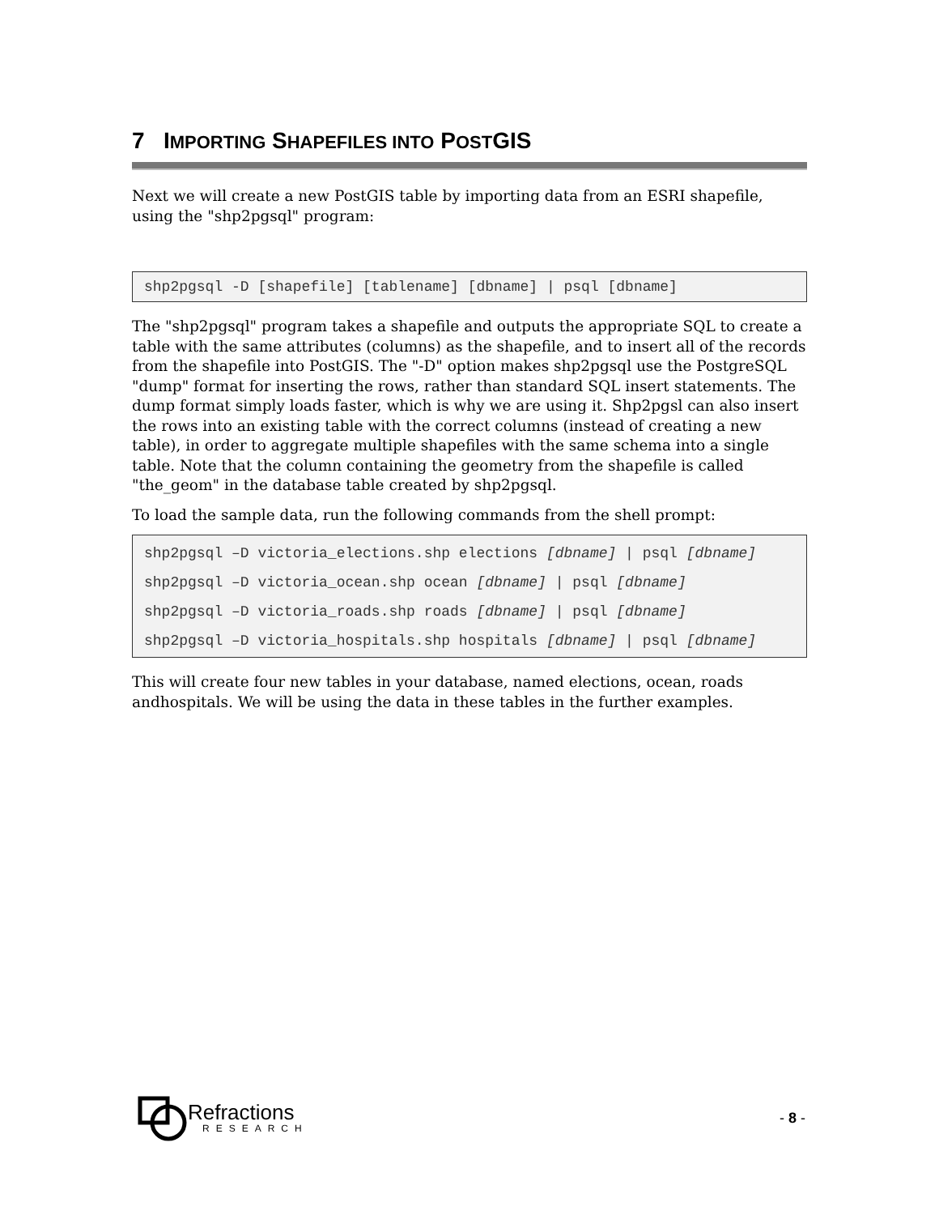7 IMPORTING SHAPEFILES INTO POSTGIS
Next we will create a new PostGIS table by importing data from an ESRI shapefile, using the "shp2pgsql" program:
shp2pgsql -D [shapefile] [tablename] [dbname] | psql [dbname]
The "shp2pgsql" program takes a shapefile and outputs the appropriate SQL to create a table with the same attributes (columns) as the shapefile, and to insert all of the records from the shapefile into PostGIS. The "-D" option makes shp2pgsql use the PostgreSQL "dump" format for inserting the rows, rather than standard SQL insert statements. The dump format simply loads faster, which is why we are using it. Shp2pgsl can also insert the rows into an existing table with the correct columns (instead of creating a new table), in order to aggregate multiple shapefiles with the same schema into a single table. Note that the column containing the geometry from the shapefile is called "the_geom" in the database table created by shp2pgsql.
To load the sample data, run the following commands from the shell prompt:
shp2pgsql –D victoria_elections.shp elections [dbname] | psql [dbname]
shp2pgsql –D victoria_ocean.shp ocean [dbname] | psql [dbname]
shp2pgsql –D victoria_roads.shp roads [dbname] | psql [dbname]
shp2pgsql –D victoria_hospitals.shp hospitals [dbname] | psql [dbname]
This will create four new tables in your database, named elections, ocean, roads andhospitals. We will be using the data in these tables in the further examples.
Refractions
RESEARCH
- 8 -